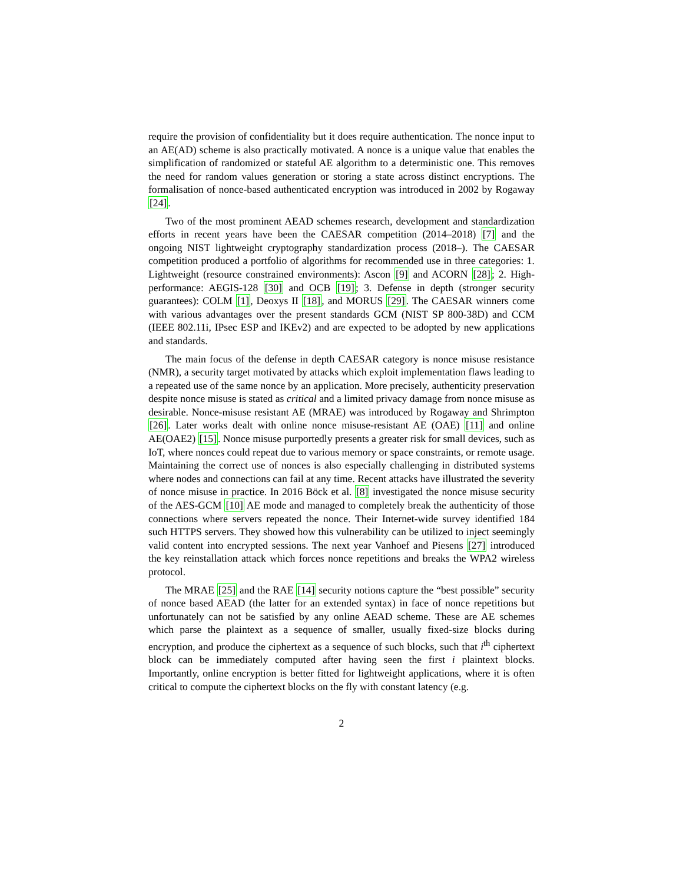require the provision of confidentiality but it does require authentication. The nonce input to an AE(AD) scheme is also practically motivated. A nonce is a unique value that enables the simplification of randomized or stateful AE algorithm to a deterministic one. This removes the need for random values generation or storing a state across distinct encryptions. The formalisation of nonce-based authenticated encryption was introduced in 2002 by Rogaway [24].
Two of the most prominent AEAD schemes research, development and standardization efforts in recent years have been the CAESAR competition (2014–2018) [7] and the ongoing NIST lightweight cryptography standardization process (2018–). The CAESAR competition produced a portfolio of algorithms for recommended use in three categories: 1. Lightweight (resource constrained environments): Ascon [9] and ACORN [28]; 2. High-performance: AEGIS-128 [30] and OCB [19]; 3. Defense in depth (stronger security guarantees): COLM [1], Deoxys II [18], and MORUS [29]. The CAESAR winners come with various advantages over the present standards GCM (NIST SP 800-38D) and CCM (IEEE 802.11i, IPsec ESP and IKEv2) and are expected to be adopted by new applications and standards.
The main focus of the defense in depth CAESAR category is nonce misuse resistance (NMR), a security target motivated by attacks which exploit implementation flaws leading to a repeated use of the same nonce by an application. More precisely, authenticity preservation despite nonce misuse is stated as critical and a limited privacy damage from nonce misuse as desirable. Nonce-misuse resistant AE (MRAE) was introduced by Rogaway and Shrimpton [26]. Later works dealt with online nonce misuse-resistant AE (OAE) [11] and online AE(OAE2) [15]. Nonce misuse purportedly presents a greater risk for small devices, such as IoT, where nonces could repeat due to various memory or space constraints, or remote usage. Maintaining the correct use of nonces is also especially challenging in distributed systems where nodes and connections can fail at any time. Recent attacks have illustrated the severity of nonce misuse in practice. In 2016 Böck et al. [8] investigated the nonce misuse security of the AES-GCM [10] AE mode and managed to completely break the authenticity of those connections where servers repeated the nonce. Their Internet-wide survey identified 184 such HTTPS servers. They showed how this vulnerability can be utilized to inject seemingly valid content into encrypted sessions. The next year Vanhoef and Piesens [27] introduced the key reinstallation attack which forces nonce repetitions and breaks the WPA2 wireless protocol.
The MRAE [25] and the RAE [14] security notions capture the “best possible” security of nonce based AEAD (the latter for an extended syntax) in face of nonce repetitions but unfortunately can not be satisfied by any online AEAD scheme. These are AE schemes which parse the plaintext as a sequence of smaller, usually fixed-size blocks during encryption, and produce the ciphertext as a sequence of such blocks, such that i<sup>th</sup> ciphertext block can be immediately computed after having seen the first i plaintext blocks. Importantly, online encryption is better fitted for lightweight applications, where it is often critical to compute the ciphertext blocks on the fly with constant latency (e.g.
2